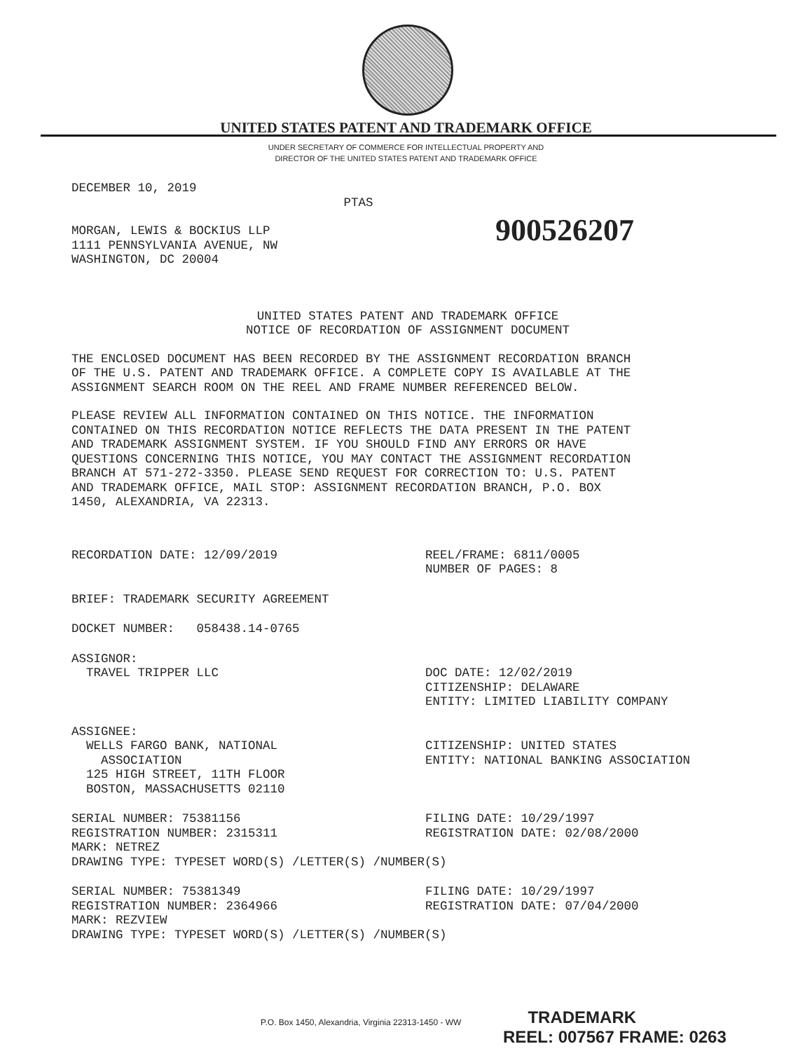UNITED STATES PATENT AND TRADEMARK OFFICE
UNDER SECRETARY OF COMMERCE FOR INTELLECTUAL PROPERTY AND
DIRECTOR OF THE UNITED STATES PATENT AND TRADEMARK OFFICE
DECEMBER 10, 2019
PTAS
MORGAN, LEWIS & BOCKIUS LLP 1111 PENNSYLVANIA AVENUE, NW WASHINGTON, DC 20004
900526207
UNITED STATES PATENT AND TRADEMARK OFFICE NOTICE OF RECORDATION OF ASSIGNMENT DOCUMENT
THE ENCLOSED DOCUMENT HAS BEEN RECORDED BY THE ASSIGNMENT RECORDATION BRANCH OF THE U.S. PATENT AND TRADEMARK OFFICE. A COMPLETE COPY IS AVAILABLE AT THE ASSIGNMENT SEARCH ROOM ON THE REEL AND FRAME NUMBER REFERENCED BELOW.
PLEASE REVIEW ALL INFORMATION CONTAINED ON THIS NOTICE. THE INFORMATION CONTAINED ON THIS RECORDATION NOTICE REFLECTS THE DATA PRESENT IN THE PATENT AND TRADEMARK ASSIGNMENT SYSTEM. IF YOU SHOULD FIND ANY ERRORS OR HAVE QUESTIONS CONCERNING THIS NOTICE, YOU MAY CONTACT THE ASSIGNMENT RECORDATION BRANCH AT 571-272-3350. PLEASE SEND REQUEST FOR CORRECTION TO: U.S. PATENT AND TRADEMARK OFFICE, MAIL STOP: ASSIGNMENT RECORDATION BRANCH, P.O. BOX 1450, ALEXANDRIA, VA 22313.
RECORDATION DATE: 12/09/2019
REEL/FRAME: 6811/0005 NUMBER OF PAGES: 8
BRIEF: TRADEMARK SECURITY AGREEMENT
DOCKET NUMBER: 058438.14-0765
ASSIGNOR:
TRAVEL TRIPPER LLC
DOC DATE: 12/02/2019 CITIZENSHIP: DELAWARE ENTITY: LIMITED LIABILITY COMPANY
ASSIGNEE:
WELLS FARGO BANK, NATIONAL ASSOCIATION 125 HIGH STREET, 11TH FLOOR BOSTON, MASSACHUSETTS 02110
CITIZENSHIP: UNITED STATES ENTITY: NATIONAL BANKING ASSOCIATION
SERIAL NUMBER: 75381156 REGISTRATION NUMBER: 2315311 MARK: NETREZ
FILING DATE: 10/29/1997 REGISTRATION DATE: 02/08/2000
DRAWING TYPE: TYPESET WORD(S) /LETTER(S) /NUMBER(S)
SERIAL NUMBER: 75381349 REGISTRATION NUMBER: 2364966 MARK: REZVIEW
FILING DATE: 10/29/1997 REGISTRATION DATE: 07/04/2000
DRAWING TYPE: TYPESET WORD(S) /LETTER(S) /NUMBER(S)
P.O. Box 1450, Alexandria, Virginia 22313-1450 - WW TRADEMARK
REEL: 007567 FRAME: 0263